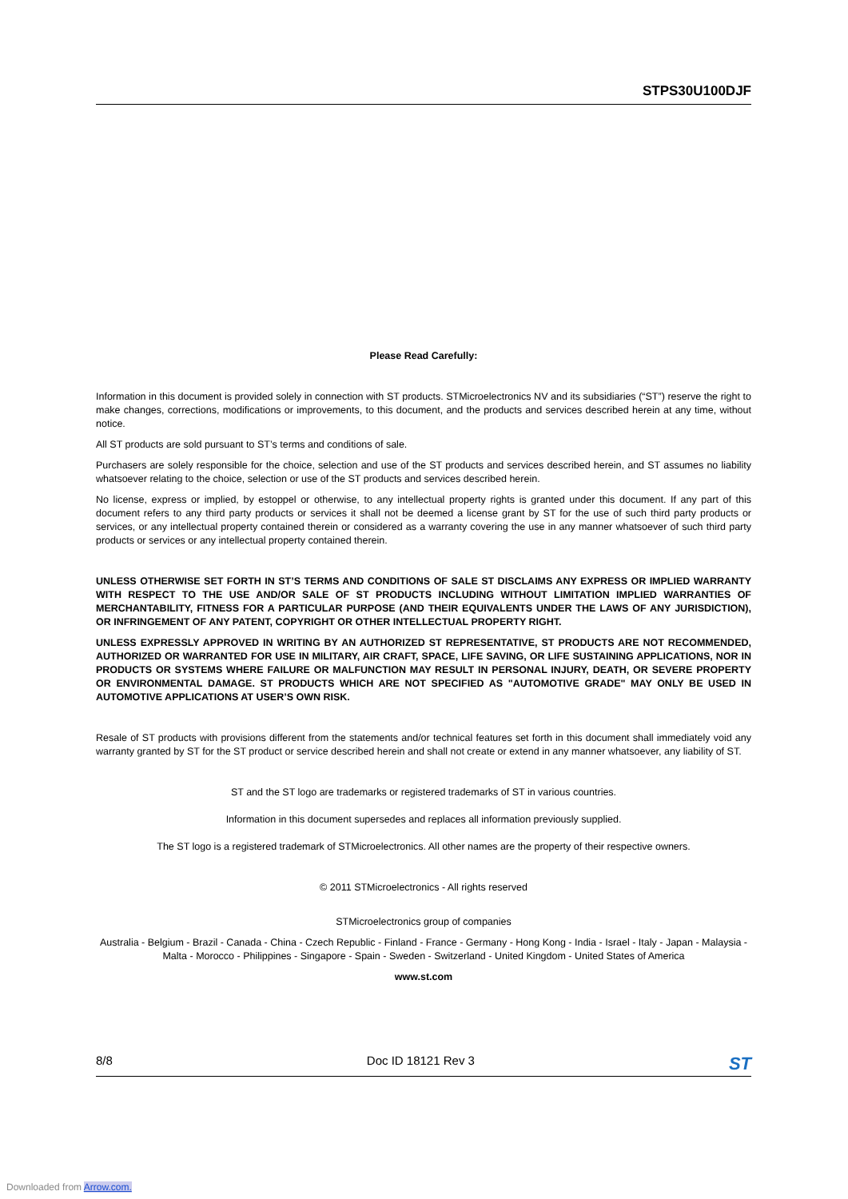STPS30U100DJF
Please Read Carefully:
Information in this document is provided solely in connection with ST products. STMicroelectronics NV and its subsidiaries (“ST”) reserve the right to make changes, corrections, modifications or improvements, to this document, and the products and services described herein at any time, without notice.
All ST products are sold pursuant to ST’s terms and conditions of sale.
Purchasers are solely responsible for the choice, selection and use of the ST products and services described herein, and ST assumes no liability whatsoever relating to the choice, selection or use of the ST products and services described herein.
No license, express or implied, by estoppel or otherwise, to any intellectual property rights is granted under this document. If any part of this document refers to any third party products or services it shall not be deemed a license grant by ST for the use of such third party products or services, or any intellectual property contained therein or considered as a warranty covering the use in any manner whatsoever of such third party products or services or any intellectual property contained therein.
UNLESS OTHERWISE SET FORTH IN ST’S TERMS AND CONDITIONS OF SALE ST DISCLAIMS ANY EXPRESS OR IMPLIED WARRANTY WITH RESPECT TO THE USE AND/OR SALE OF ST PRODUCTS INCLUDING WITHOUT LIMITATION IMPLIED WARRANTIES OF MERCHANTABILITY, FITNESS FOR A PARTICULAR PURPOSE (AND THEIR EQUIVALENTS UNDER THE LAWS OF ANY JURISDICTION), OR INFRINGEMENT OF ANY PATENT, COPYRIGHT OR OTHER INTELLECTUAL PROPERTY RIGHT.
UNLESS EXPRESSLY APPROVED IN WRITING BY AN AUTHORIZED ST REPRESENTATIVE, ST PRODUCTS ARE NOT RECOMMENDED, AUTHORIZED OR WARRANTED FOR USE IN MILITARY, AIR CRAFT, SPACE, LIFE SAVING, OR LIFE SUSTAINING APPLICATIONS, NOR IN PRODUCTS OR SYSTEMS WHERE FAILURE OR MALFUNCTION MAY RESULT IN PERSONAL INJURY, DEATH, OR SEVERE PROPERTY OR ENVIRONMENTAL DAMAGE. ST PRODUCTS WHICH ARE NOT SPECIFIED AS "AUTOMOTIVE GRADE" MAY ONLY BE USED IN AUTOMOTIVE APPLICATIONS AT USER’S OWN RISK.
Resale of ST products with provisions different from the statements and/or technical features set forth in this document shall immediately void any warranty granted by ST for the ST product or service described herein and shall not create or extend in any manner whatsoever, any liability of ST.
ST and the ST logo are trademarks or registered trademarks of ST in various countries.
Information in this document supersedes and replaces all information previously supplied.
The ST logo is a registered trademark of STMicroelectronics. All other names are the property of their respective owners.
© 2011 STMicroelectronics - All rights reserved
STMicroelectronics group of companies
Australia - Belgium - Brazil - Canada - China - Czech Republic - Finland - France - Germany - Hong Kong - India - Israel - Italy - Japan - Malaysia - Malta - Morocco - Philippines - Singapore - Spain - Sweden - Switzerland - United Kingdom - United States of America
www.st.com
8/8 Doc ID 18121 Rev 3 ST
Downloaded from Arrow.com.